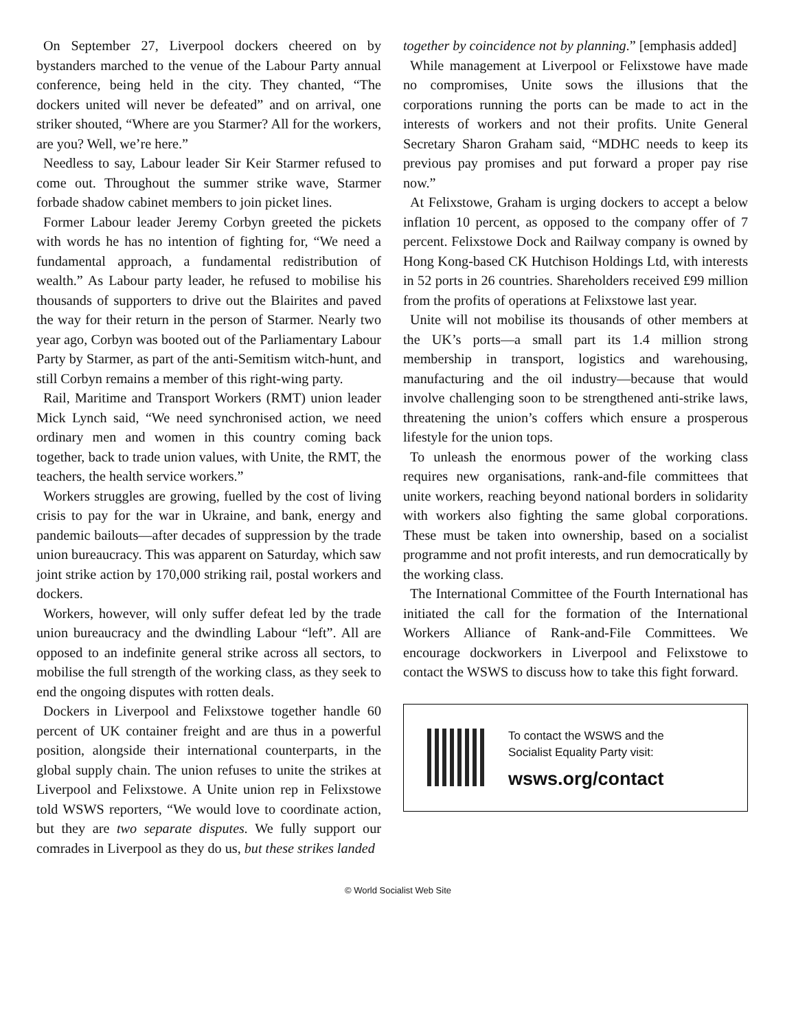On September 27, Liverpool dockers cheered on by bystanders marched to the venue of the Labour Party annual conference, being held in the city. They chanted, “The dockers united will never be defeated” and on arrival, one striker shouted, “Where are you Starmer? All for the workers, are you? Well, we’re here.”
Needless to say, Labour leader Sir Keir Starmer refused to come out. Throughout the summer strike wave, Starmer forbade shadow cabinet members to join picket lines.
Former Labour leader Jeremy Corbyn greeted the pickets with words he has no intention of fighting for, “We need a fundamental approach, a fundamental redistribution of wealth.” As Labour party leader, he refused to mobilise his thousands of supporters to drive out the Blairites and paved the way for their return in the person of Starmer. Nearly two year ago, Corbyn was booted out of the Parliamentary Labour Party by Starmer, as part of the anti-Semitism witch-hunt, and still Corbyn remains a member of this right-wing party.
Rail, Maritime and Transport Workers (RMT) union leader Mick Lynch said, “We need synchronised action, we need ordinary men and women in this country coming back together, back to trade union values, with Unite, the RMT, the teachers, the health service workers.”
Workers struggles are growing, fuelled by the cost of living crisis to pay for the war in Ukraine, and bank, energy and pandemic bailouts—after decades of suppression by the trade union bureaucracy. This was apparent on Saturday, which saw joint strike action by 170,000 striking rail, postal workers and dockers.
Workers, however, will only suffer defeat led by the trade union bureaucracy and the dwindling Labour “left”. All are opposed to an indefinite general strike across all sectors, to mobilise the full strength of the working class, as they seek to end the ongoing disputes with rotten deals.
Dockers in Liverpool and Felixstowe together handle 60 percent of UK container freight and are thus in a powerful position, alongside their international counterparts, in the global supply chain. The union refuses to unite the strikes at Liverpool and Felixstowe. A Unite union rep in Felixstowe told WSWS reporters, “We would love to coordinate action, but they are two separate disputes. We fully support our comrades in Liverpool as they do us, but these strikes landed
together by coincidence not by planning.” [emphasis added]
While management at Liverpool or Felixstowe have made no compromises, Unite sows the illusions that the corporations running the ports can be made to act in the interests of workers and not their profits. Unite General Secretary Sharon Graham said, “MDHC needs to keep its previous pay promises and put forward a proper pay rise now.”
At Felixstowe, Graham is urging dockers to accept a below inflation 10 percent, as opposed to the company offer of 7 percent. Felixstowe Dock and Railway company is owned by Hong Kong-based CK Hutchison Holdings Ltd, with interests in 52 ports in 26 countries. Shareholders received £99 million from the profits of operations at Felixstowe last year.
Unite will not mobilise its thousands of other members at the UK’s ports—a small part its 1.4 million strong membership in transport, logistics and warehousing, manufacturing and the oil industry—because that would involve challenging soon to be strengthened anti-strike laws, threatening the union’s coffers which ensure a prosperous lifestyle for the union tops.
To unleash the enormous power of the working class requires new organisations, rank-and-file committees that unite workers, reaching beyond national borders in solidarity with workers also fighting the same global corporations. These must be taken into ownership, based on a socialist programme and not profit interests, and run democratically by the working class.
The International Committee of the Fourth International has initiated the call for the formation of the International Workers Alliance of Rank-and-File Committees. We encourage dockworkers in Liverpool and Felixstowe to contact the WSWS to discuss how to take this fight forward.
To contact the WSWS and the
Socialist Equality Party visit:
wsws.org/contact
© World Socialist Web Site